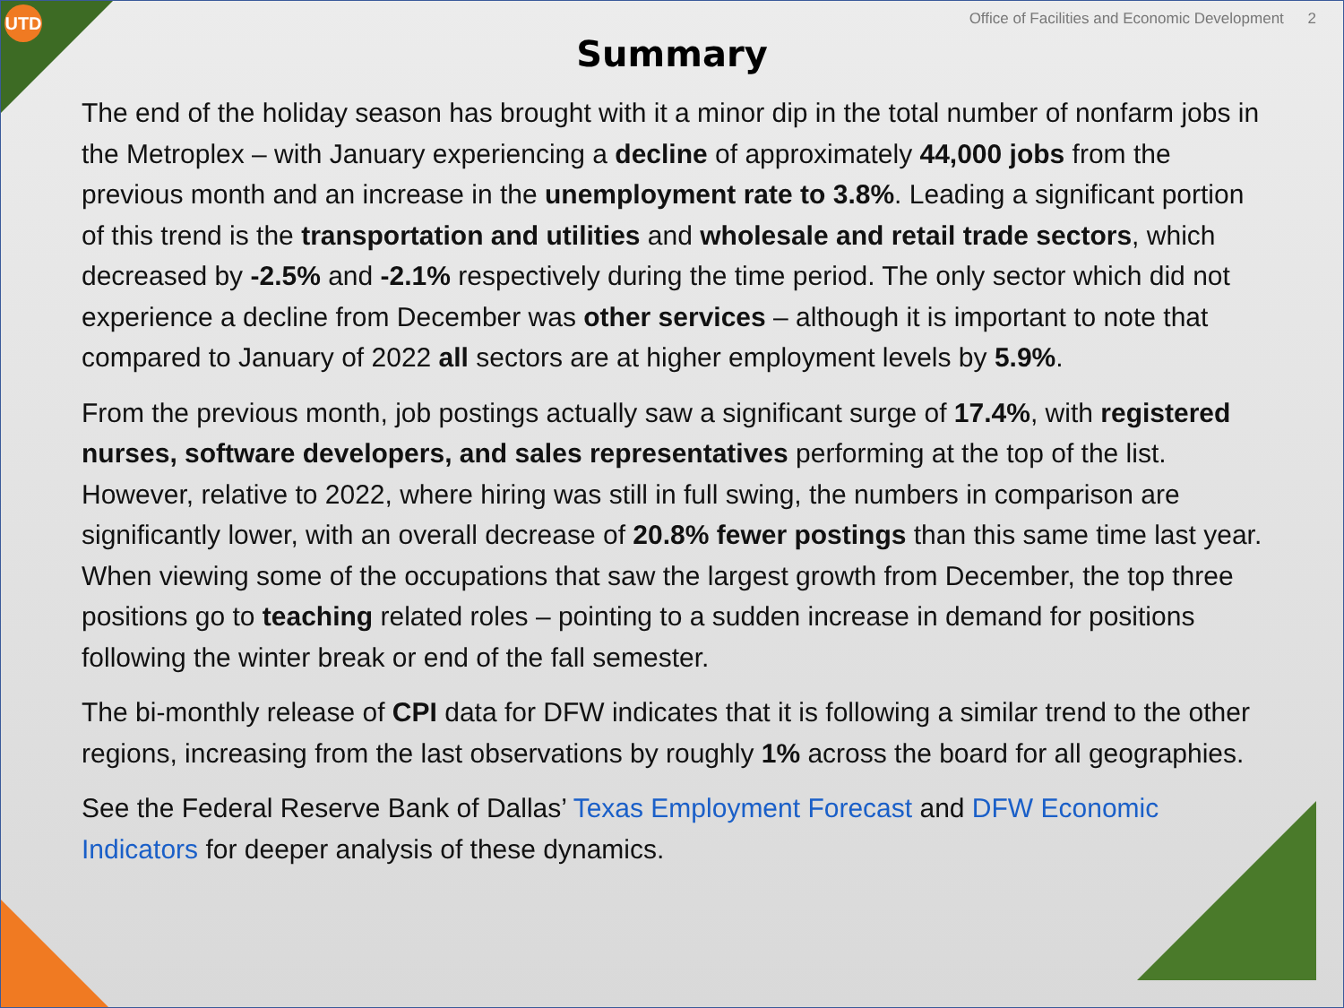UTD
Office of Facilities and Economic Development 2
Summary
The end of the holiday season has brought with it a minor dip in the total number of nonfarm jobs in the Metroplex – with January experiencing a decline of approximately 44,000 jobs from the previous month and an increase in the unemployment rate to 3.8%. Leading a significant portion of this trend is the transportation and utilities and wholesale and retail trade sectors, which decreased by -2.5% and -2.1% respectively during the time period. The only sector which did not experience a decline from December was other services – although it is important to note that compared to January of 2022 all sectors are at higher employment levels by 5.9%.
From the previous month, job postings actually saw a significant surge of 17.4%, with registered nurses, software developers, and sales representatives performing at the top of the list. However, relative to 2022, where hiring was still in full swing, the numbers in comparison are significantly lower, with an overall decrease of 20.8% fewer postings than this same time last year. When viewing some of the occupations that saw the largest growth from December, the top three positions go to teaching related roles – pointing to a sudden increase in demand for positions following the winter break or end of the fall semester.
The bi-monthly release of CPI data for DFW indicates that it is following a similar trend to the other regions, increasing from the last observations by roughly 1% across the board for all geographies.
See the Federal Reserve Bank of Dallas’ Texas Employment Forecast and DFW Economic Indicators for deeper analysis of these dynamics.